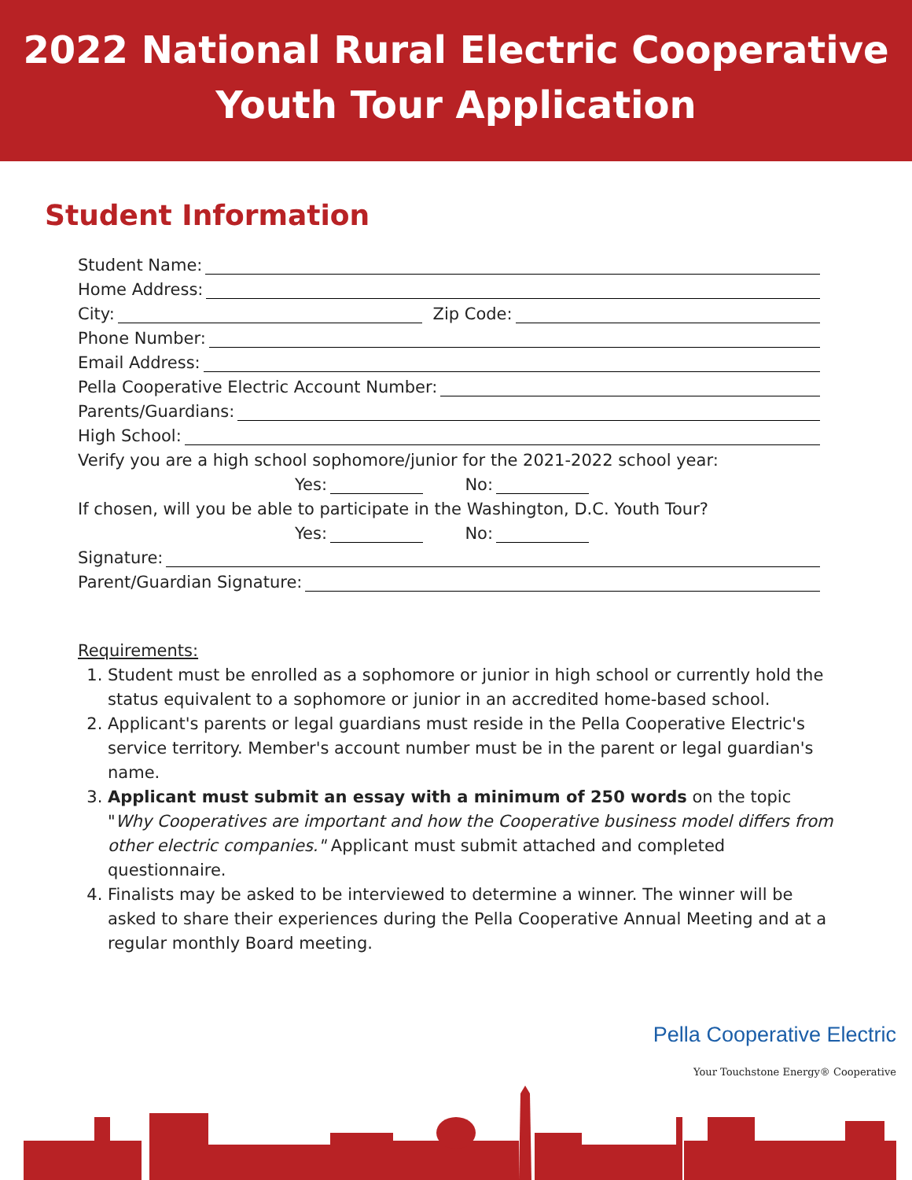2022 National Rural Electric Cooperative
Youth Tour Application
Student Information
Student Name:
Home Address:
City: Zip Code:
Phone Number:
Email Address:
Pella Cooperative Electric Account Number:
Parents/Guardians:
High School:
Verify you are a high school sophomore/junior for the 2021-2022 school year:
Yes: No:
If chosen, will you be able to participate in the Washington, D.C. Youth Tour?
Yes: No:
Signature:
Parent/Guardian Signature:
Requirements:
1. Student must be enrolled as a sophomore or junior in high school or currently hold the status equivalent to a sophomore or junior in an accredited home-based school.
2. Applicant's parents or legal guardians must reside in the Pella Cooperative Electric's service territory. Member's account number must be in the parent or legal guardian's name.
3. Applicant must submit an essay with a minimum of 250 words on the topic "Why Cooperatives are important and how the Cooperative business model differs from other electric companies." Applicant must submit attached and completed questionnaire.
4. Finalists may be asked to be interviewed to determine a winner. The winner will be asked to share their experiences during the Pella Cooperative Annual Meeting and at a regular monthly Board meeting.
Pella Cooperative Electric
Your Touchstone Energy® Cooperative